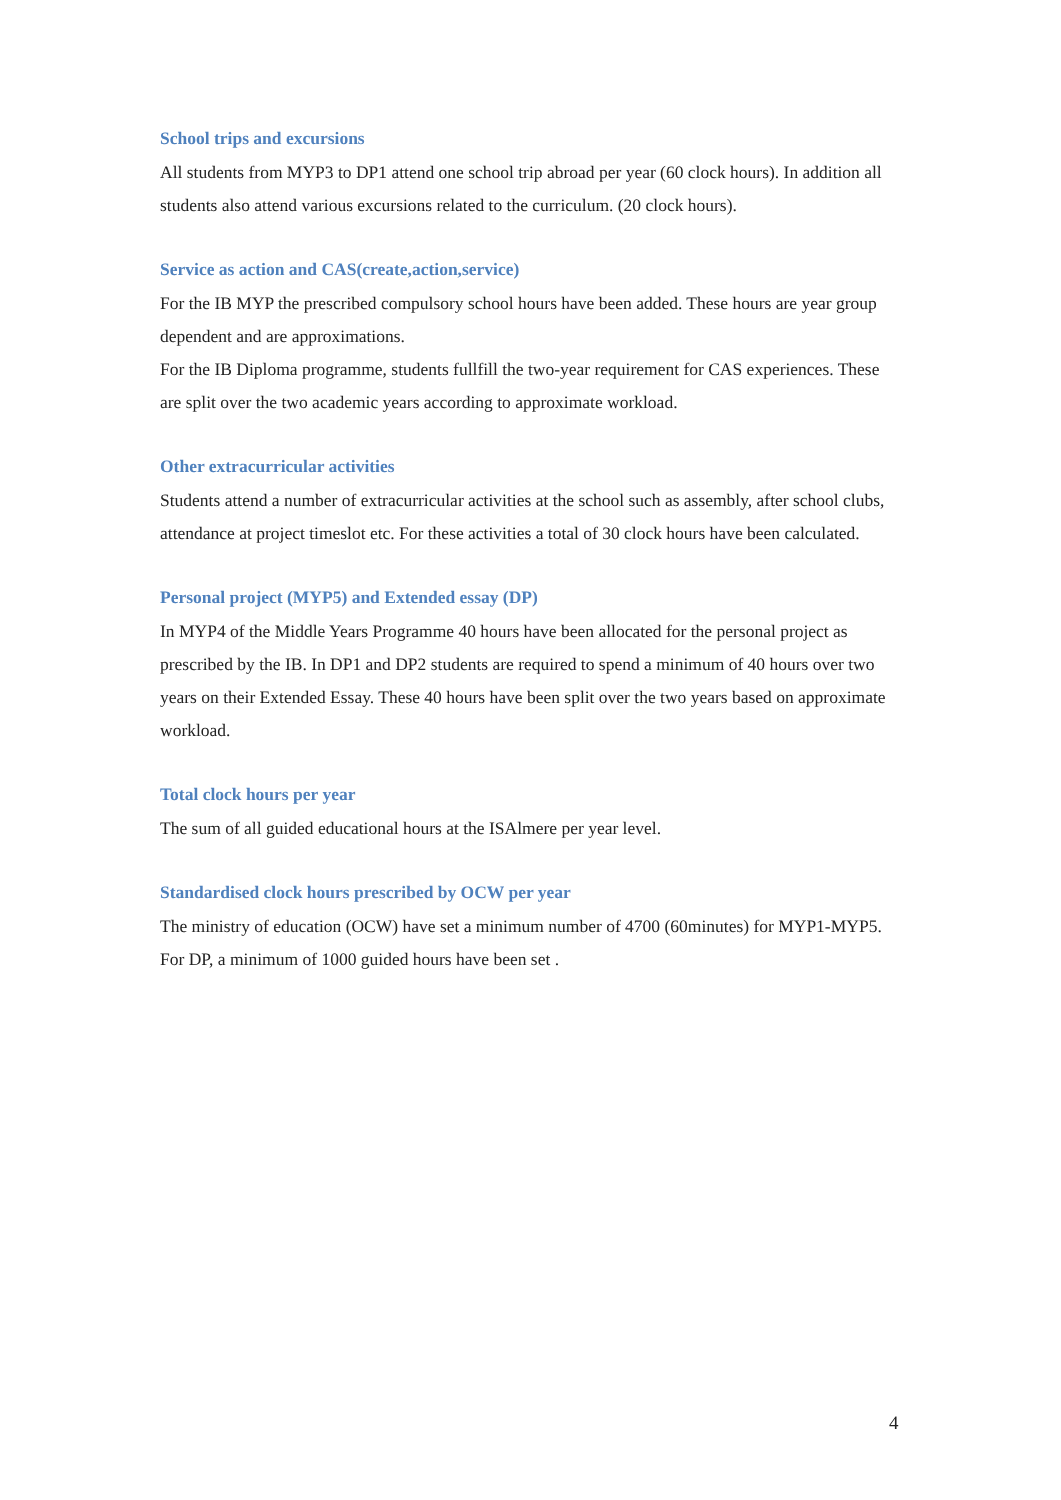School trips and excursions
All students from MYP3 to DP1 attend one school trip abroad per year (60 clock hours). In addition all students also attend various excursions related to the curriculum. (20 clock hours).
Service as action and CAS(create,action,service)
For the IB MYP the prescribed compulsory school hours have been added. These hours are year group dependent and are approximations.
For the IB Diploma programme, students fullfill the two-year requirement for CAS experiences. These are split over the two academic years according to approximate workload.
Other extracurricular activities
Students attend a number of extracurricular activities at the school such as assembly, after school clubs, attendance at project timeslot etc. For these activities a total of 30 clock hours have been calculated.
Personal project (MYP5) and Extended essay (DP)
In MYP4 of the Middle Years Programme 40 hours have been allocated for the personal project as prescribed by the IB. In DP1 and DP2 students are required to spend a minimum of 40 hours over two years on their Extended Essay. These 40 hours have been split over the two years based on approximate workload.
Total clock hours per year
The sum of all guided educational hours at the ISAlmere per year level.
Standardised clock hours prescribed by OCW per year
The ministry of education (OCW) have set a minimum number of 4700 (60minutes) for MYP1-MYP5. For DP, a minimum of 1000 guided hours have been set .
4